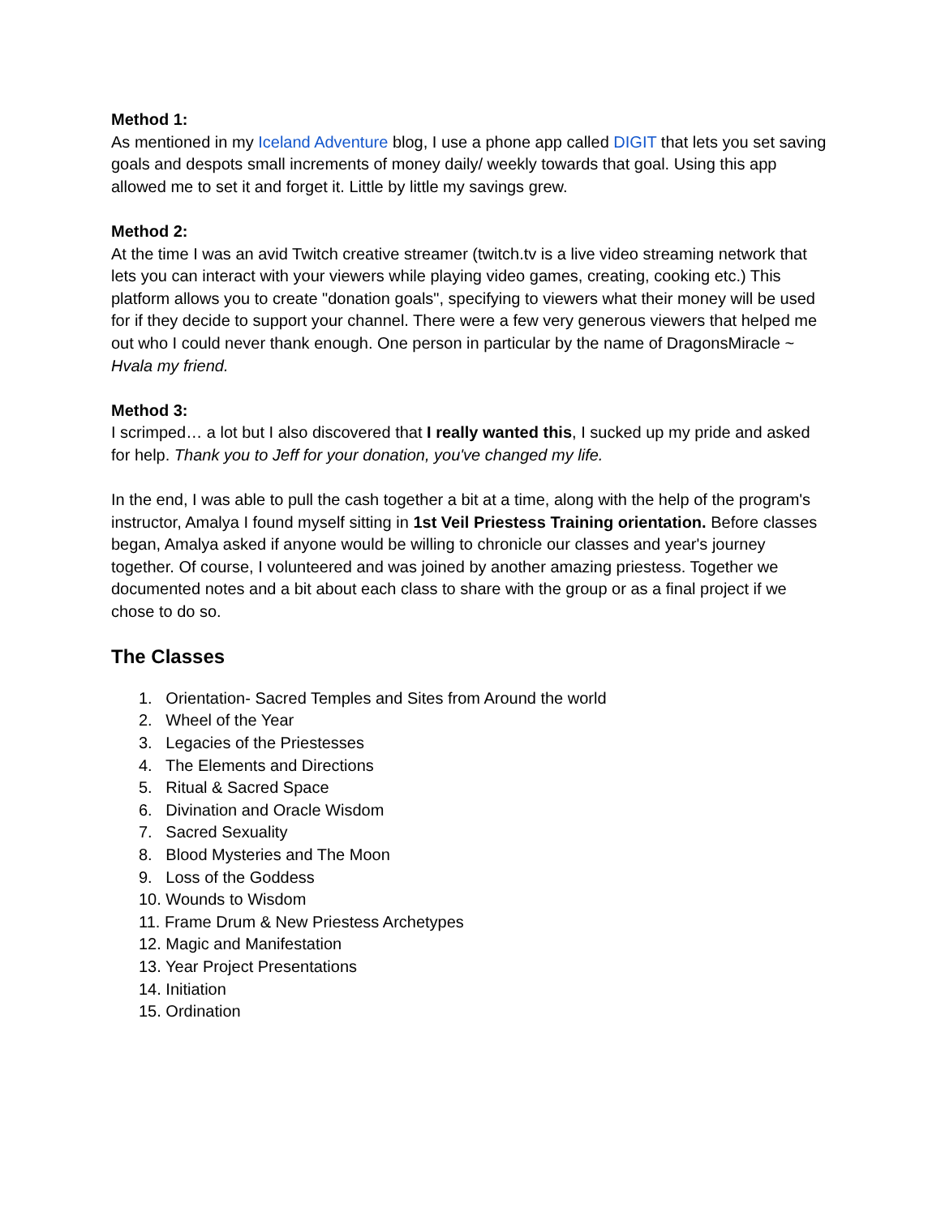Method 1:
As mentioned in my Iceland Adventure blog, I use a phone app called DIGIT that lets you set saving goals and despots small increments of money daily/ weekly towards that goal. Using this app allowed me to set it and forget it. Little by little my savings grew.
Method 2:
At the time I was an avid Twitch creative streamer (twitch.tv is a live video streaming network that lets you can interact with your viewers while playing video games, creating, cooking etc.) This platform allows you to create "donation goals", specifying to viewers what their money will be used for if they decide to support your channel. There were a few very generous viewers that helped me out who I could never thank enough. One person in particular by the name of DragonsMiracle ~ Hvala my friend.
Method 3:
I scrimped… a lot but I also discovered that I really wanted this, I sucked up my pride and asked for help. Thank you to Jeff for your donation, you've changed my life.
In the end, I was able to pull the cash together a bit at a time, along with the help of the program's instructor, Amalya I found myself sitting in 1st Veil Priestess Training orientation. Before classes began, Amalya asked if anyone would be willing to chronicle our classes and year's journey together. Of course, I volunteered and was joined by another amazing priestess. Together we documented notes and a bit about each class to share with the group or as a final project if we chose to do so.
The Classes
1. Orientation- Sacred Temples and Sites from Around the world
2. Wheel of the Year
3. Legacies of the Priestesses
4. The Elements and Directions
5. Ritual & Sacred Space
6. Divination and Oracle Wisdom
7. Sacred Sexuality
8. Blood Mysteries and The Moon
9. Loss of the Goddess
10. Wounds to Wisdom
11. Frame Drum & New Priestess Archetypes
12. Magic and Manifestation
13. Year Project Presentations
14. Initiation
15. Ordination